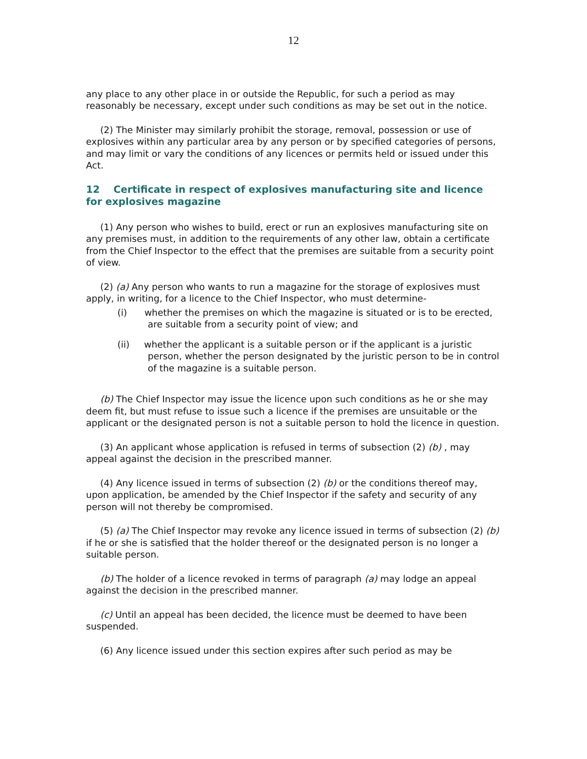12
any place to any other place in or outside the Republic, for such a period as may reasonably be necessary, except under such conditions as may be set out in the notice.
(2) The Minister may similarly prohibit the storage, removal, possession or use of explosives within any particular area by any person or by specified categories of persons, and may limit or vary the conditions of any licences or permits held or issued under this Act.
12 Certificate in respect of explosives manufacturing site and licence for explosives magazine
(1) Any person who wishes to build, erect or run an explosives manufacturing site on any premises must, in addition to the requirements of any other law, obtain a certificate from the Chief Inspector to the effect that the premises are suitable from a security point of view.
(2) (a) Any person who wants to run a magazine for the storage of explosives must apply, in writing, for a licence to the Chief Inspector, who must determine-
(i) whether the premises on which the magazine is situated or is to be erected, are suitable from a security point of view; and
(ii) whether the applicant is a suitable person or if the applicant is a juristic person, whether the person designated by the juristic person to be in control of the magazine is a suitable person.
(b) The Chief Inspector may issue the licence upon such conditions as he or she may deem fit, but must refuse to issue such a licence if the premises are unsuitable or the applicant or the designated person is not a suitable person to hold the licence in question.
(3) An applicant whose application is refused in terms of subsection (2) (b) , may appeal against the decision in the prescribed manner.
(4) Any licence issued in terms of subsection (2) (b) or the conditions thereof may, upon application, be amended by the Chief Inspector if the safety and security of any person will not thereby be compromised.
(5) (a) The Chief Inspector may revoke any licence issued in terms of subsection (2) (b) if he or she is satisfied that the holder thereof or the designated person is no longer a suitable person.
(b) The holder of a licence revoked in terms of paragraph (a) may lodge an appeal against the decision in the prescribed manner.
(c) Until an appeal has been decided, the licence must be deemed to have been suspended.
(6) Any licence issued under this section expires after such period as may be